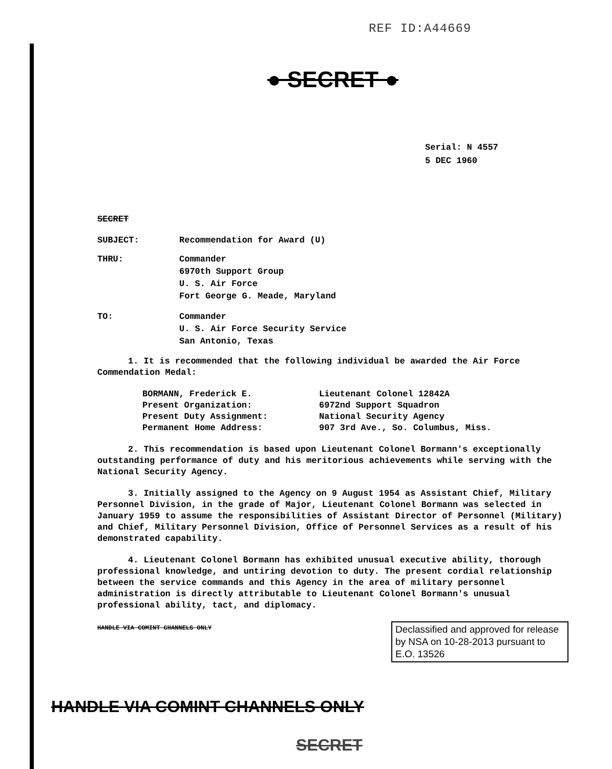REF ID:A44669
● SECRET ●
Serial: N 4557
5 DEC 1960
SECRET
SUBJECT: Recommendation for Award (U)
THRU: Commander
6970th Support Group
U. S. Air Force
Fort George G. Meade, Maryland
TO: Commander
U. S. Air Force Security Service
San Antonio, Texas
1. It is recommended that the following individual be awarded the Air Force Commendation Medal:
BORMANN, Frederick E. Lieutenant Colonel 12842A
Present Organization: 6972nd Support Squadron
Present Duty Assignment: National Security Agency
Permanent Home Address: 907 3rd Ave., So. Columbus, Miss.
2. This recommendation is based upon Lieutenant Colonel Bormann's exceptionally outstanding performance of duty and his meritorious achievements while serving with the National Security Agency.
3. Initially assigned to the Agency on 9 August 1954 as Assistant Chief, Military Personnel Division, in the grade of Major, Lieutenant Colonel Bormann was selected in January 1959 to assume the responsibilities of Assistant Director of Personnel (Military) and Chief, Military Personnel Division, Office of Personnel Services as a result of his demonstrated capability.
4. Lieutenant Colonel Bormann has exhibited unusual executive ability, thorough professional knowledge, and untiring devotion to duty. The present cordial relationship between the service commands and this Agency in the area of military personnel administration is directly attributable to Lieutenant Colonel Bormann's unusual professional ability, tact, and diplomacy.
HANDLE VIA COMINT CHANNELS ONLY
Declassified and approved for release by NSA on 10-28-2013 pursuant to E.O. 13526
HANDLE VIA COMINT CHANNELS ONLY
SECRET